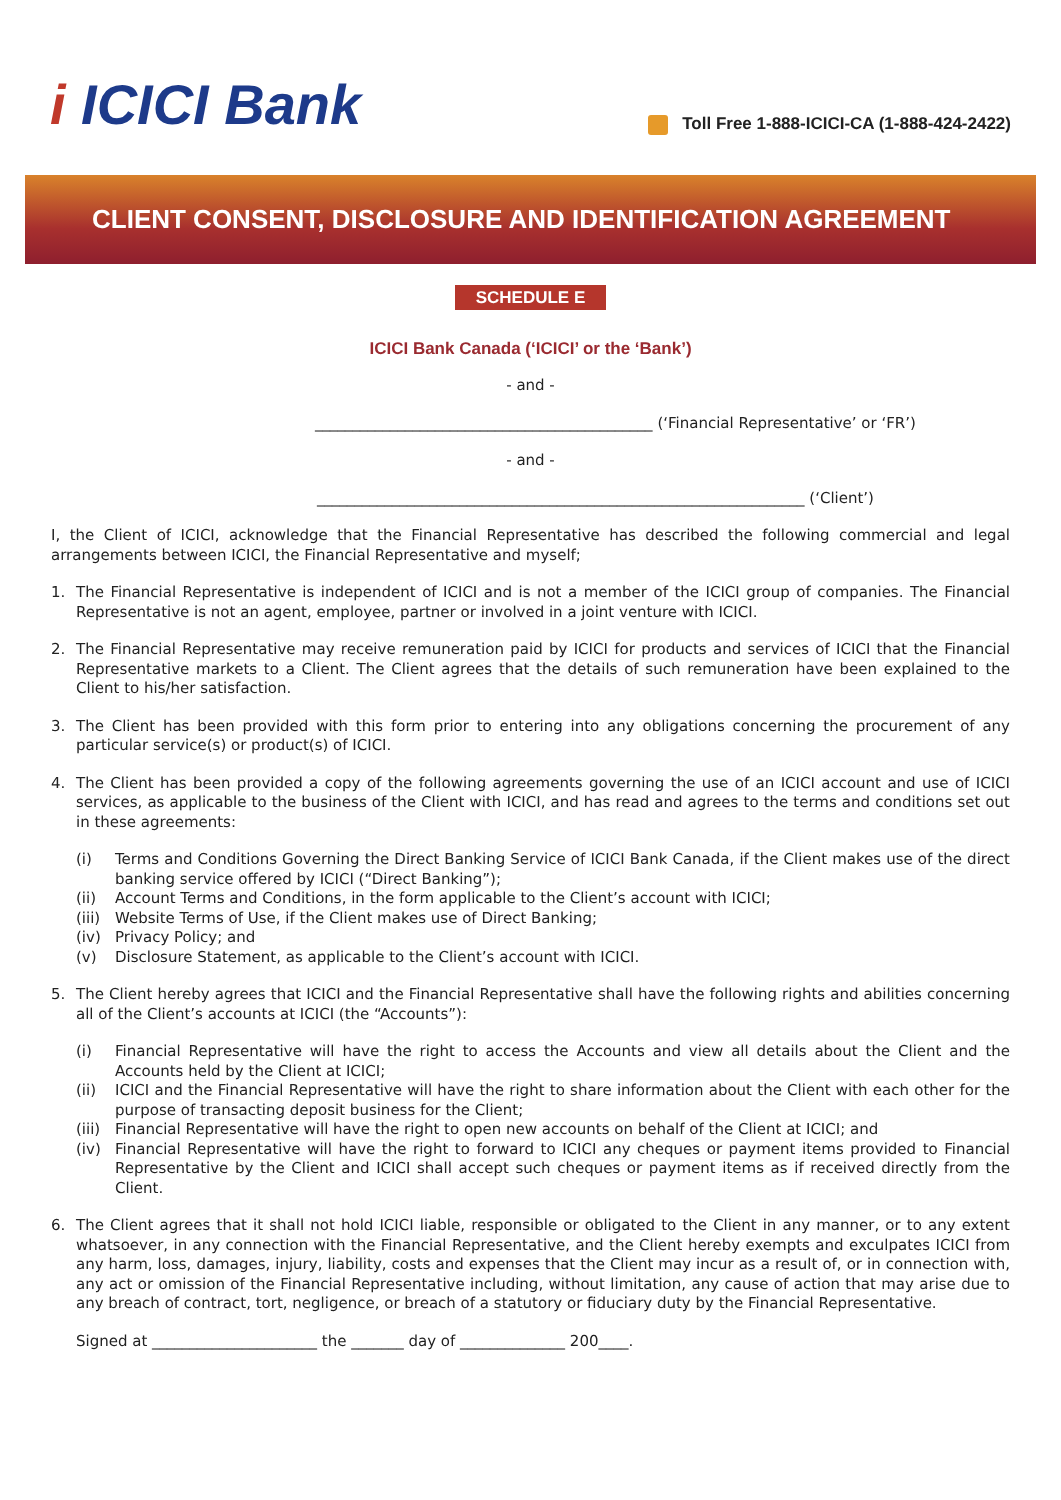i ICICI Bank
Toll Free 1-888-ICICI-CA (1-888-424-2422)
CLIENT CONSENT, DISCLOSURE AND IDENTIFICATION AGREEMENT
SCHEDULE E
ICICI Bank Canada (‘ICICI’ or the ‘Bank’)
- and -
_____________________________________________ (‘Financial Representative’ or ‘FR’)
- and -
_________________________________________________________________ (‘Client’)
I, the Client of ICICI, acknowledge that the Financial Representative has described the following commercial and legal arrangements between ICICI, the Financial Representative and myself;
1. The Financial Representative is independent of ICICI and is not a member of the ICICI group of companies. The Financial Representative is not an agent, employee, partner or involved in a joint venture with ICICI.
2. The Financial Representative may receive remuneration paid by ICICI for products and services of ICICI that the Financial Representative markets to a Client. The Client agrees that the details of such remuneration have been explained to the Client to his/her satisfaction.
3. The Client has been provided with this form prior to entering into any obligations concerning the procurement of any particular service(s) or product(s) of ICICI.
4. The Client has been provided a copy of the following agreements governing the use of an ICICI account and use of ICICI services, as applicable to the business of the Client with ICICI, and has read and agrees to the terms and conditions set out in these agreements:
(i) Terms and Conditions Governing the Direct Banking Service of ICICI Bank Canada, if the Client makes use of the direct banking service offered by ICICI (“Direct Banking”);
(ii) Account Terms and Conditions, in the form applicable to the Client’s account with ICICI;
(iii)
Website Terms of Use, if the Client makes use of Direct Banking;
(iv) Privacy Policy; and
(v) Disclosure Statement, as applicable to the Client’s account with ICICI.
5. The Client hereby agrees that ICICI and the Financial Representative shall have the following rights and abilities concerning all of the Client’s accounts at ICICI (the “Accounts”):
(i) Financial Representative will have the right to access the Accounts and view all details about the Client and the Accounts held by the Client at ICICI;
(ii) ICICI and the Financial Representative will have the right to share information about the Client with each other for the purpose of transacting deposit business for the Client;
(iii)
Financial Representative will have the right to open new accounts on behalf of the Client at ICICI; and
(iv) Financial Representative will have the right to forward to ICICI any cheques or payment items provided to Financial Representative by the Client and ICICI shall accept such cheques or payment items as if received directly from the Client.
6. The Client agrees that it shall not hold ICICI liable, responsible or obligated to the Client in any manner, or to any extent whatsoever, in any connection with the Financial Representative, and the Client hereby exempts and exculpates ICICI from any harm, loss, damages, injury, liability, costs and expenses that the Client may incur as a result of, or in connection with, any act or omission of the Financial Representative including, without limitation, any cause of action that may arise due to any breach of contract, tort, negligence, or breach of a statutory or fiduciary duty by the Financial Representative.
Signed at ______________________ the _______ day of ______________ 200____.